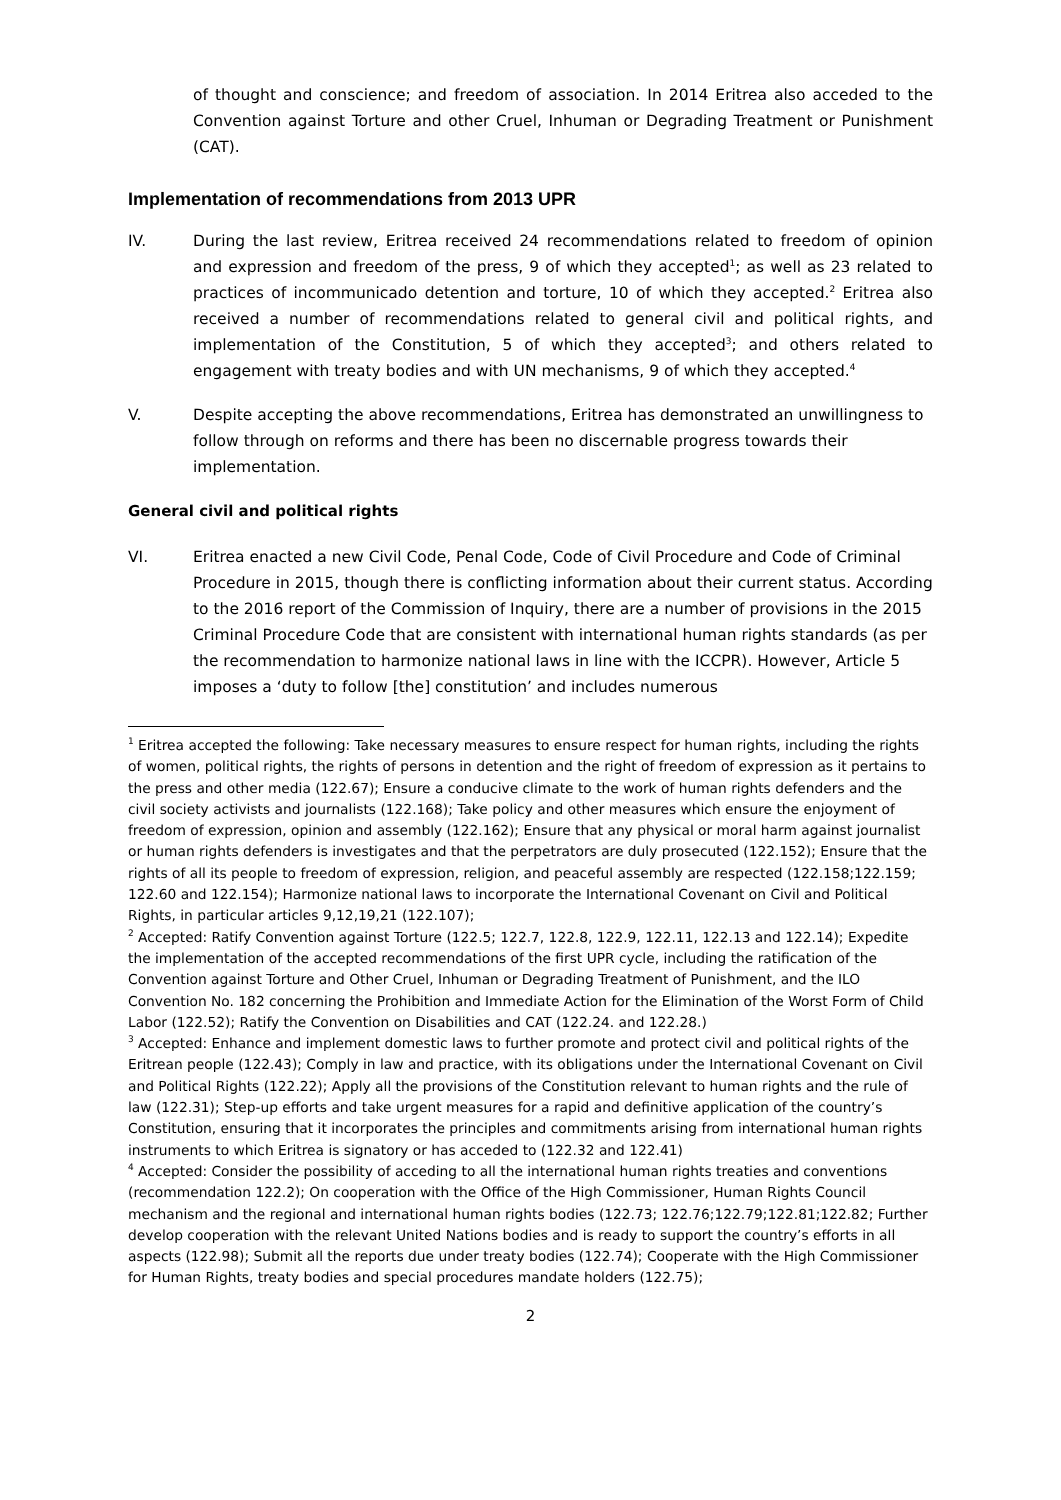of thought and conscience; and freedom of association. In 2014 Eritrea also acceded to the Convention against Torture and other Cruel, Inhuman or Degrading Treatment or Punishment (CAT).
Implementation of recommendations from 2013 UPR
IV. During the last review, Eritrea received 24 recommendations related to freedom of opinion and expression and freedom of the press, 9 of which they accepted<sup>1</sup>; as well as 23 related to practices of incommunicado detention and torture, 10 of which they accepted.<sup>2</sup> Eritrea also received a number of recommendations related to general civil and political rights, and implementation of the Constitution, 5 of which they accepted<sup>3</sup>; and others related to engagement with treaty bodies and with UN mechanisms, 9 of which they accepted.<sup>4</sup>
V. Despite accepting the above recommendations, Eritrea has demonstrated an unwillingness to follow through on reforms and there has been no discernable progress towards their implementation.
General civil and political rights
VI. Eritrea enacted a new Civil Code, Penal Code, Code of Civil Procedure and Code of Criminal Procedure in 2015, though there is conflicting information about their current status. According to the 2016 report of the Commission of Inquiry, there are a number of provisions in the 2015 Criminal Procedure Code that are consistent with international human rights standards (as per the recommendation to harmonize national laws in line with the ICCPR). However, Article 5 imposes a ‘duty to follow [the] constitution’ and includes numerous
<sup>1</sup> Eritrea accepted the following: Take necessary measures to ensure respect for human rights, including the rights of women, political rights, the rights of persons in detention and the right of freedom of expression as it pertains to the press and other media (122.67); Ensure a conducive climate to the work of human rights defenders and the civil society activists and journalists (122.168); Take policy and other measures which ensure the enjoyment of freedom of expression, opinion and assembly (122.162); Ensure that any physical or moral harm against journalist or human rights defenders is investigates and that the perpetrators are duly prosecuted (122.152); Ensure that the rights of all its people to freedom of expression, religion, and peaceful assembly are respected (122.158;122.159; 122.60 and 122.154); Harmonize national laws to incorporate the International Covenant on Civil and Political Rights, in particular articles 9,12,19,21 (122.107);
<sup>2</sup> Accepted: Ratify Convention against Torture (122.5; 122.7, 122.8, 122.9, 122.11, 122.13 and 122.14); Expedite the implementation of the accepted recommendations of the first UPR cycle, including the ratification of the Convention against Torture and Other Cruel, Inhuman or Degrading Treatment of Punishment, and the ILO Convention No. 182 concerning the Prohibition and Immediate Action for the Elimination of the Worst Form of Child Labor (122.52); Ratify the Convention on Disabilities and CAT (122.24. and 122.28.)
<sup>3</sup> Accepted: Enhance and implement domestic laws to further promote and protect civil and political rights of the Eritrean people (122.43); Comply in law and practice, with its obligations under the International Covenant on Civil and Political Rights (122.22); Apply all the provisions of the Constitution relevant to human rights and the rule of law (122.31); Step-up efforts and take urgent measures for a rapid and definitive application of the country’s Constitution, ensuring that it incorporates the principles and commitments arising from international human rights instruments to which Eritrea is signatory or has acceded to (122.32 and 122.41)
<sup>4</sup> Accepted: Consider the possibility of acceding to all the international human rights treaties and conventions (recommendation 122.2); On cooperation with the Office of the High Commissioner, Human Rights Council mechanism and the regional and international human rights bodies (122.73; 122.76;122.79;122.81;122.82; Further develop cooperation with the relevant United Nations bodies and is ready to support the country’s efforts in all aspects (122.98); Submit all the reports due under treaty bodies (122.74); Cooperate with the High Commissioner for Human Rights, treaty bodies and special procedures mandate holders (122.75);
2